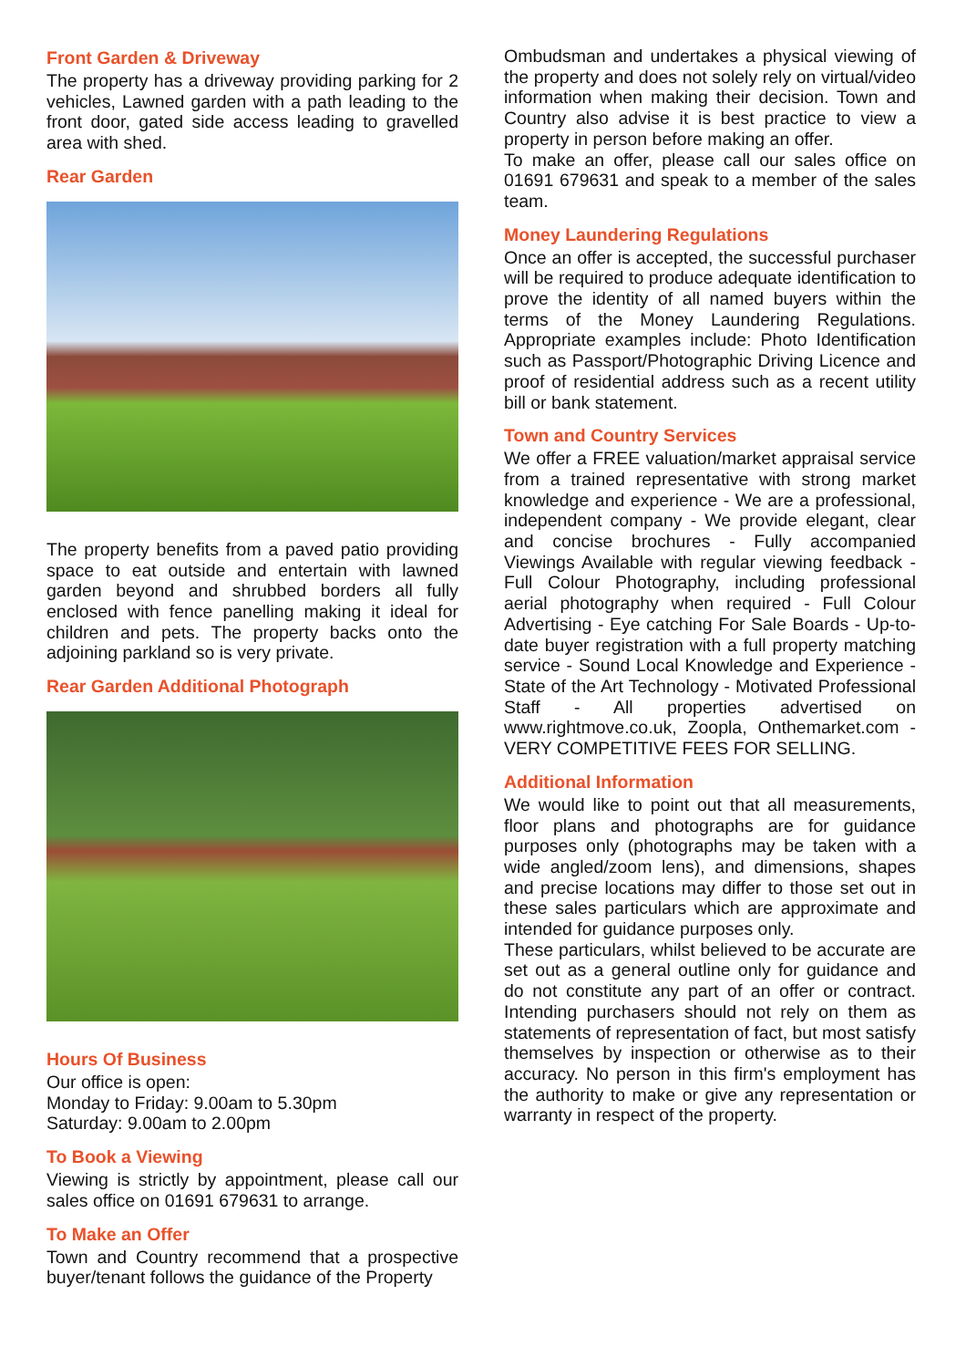Front Garden & Driveway
The property has a driveway providing parking for 2 vehicles, Lawned garden with a path leading to the front door, gated side access leading to gravelled area with shed.
Rear Garden
The property benefits from a paved patio providing space to eat outside and entertain with lawned garden beyond and shrubbed borders all fully enclosed with fence panelling making it ideal for children and pets. The property backs onto the adjoining parkland so is very private.
Rear Garden Additional Photograph
Hours Of Business
Our office is open:
Monday to Friday: 9.00am to 5.30pm
Saturday: 9.00am to 2.00pm
To Book a Viewing
Viewing is strictly by appointment, please call our sales office on 01691 679631 to arrange.
To Make an Offer
Town and Country recommend that a prospective buyer/tenant follows the guidance of the Property
Ombudsman and undertakes a physical viewing of the property and does not solely rely on virtual/video information when making their decision. Town and Country also advise it is best practice to view a property in person before making an offer.
To make an offer, please call our sales office on 01691 679631 and speak to a member of the sales team.
Money Laundering Regulations
Once an offer is accepted, the successful purchaser will be required to produce adequate identification to prove the identity of all named buyers within the terms of the Money Laundering Regulations. Appropriate examples include: Photo Identification such as Passport/Photographic Driving Licence and proof of residential address such as a recent utility bill or bank statement.
Town and Country Services
We offer a FREE valuation/market appraisal service from a trained representative with strong market knowledge and experience - We are a professional, independent company - We provide elegant, clear and concise brochures - Fully accompanied Viewings Available with regular viewing feedback - Full Colour Photography, including professional aerial photography when required - Full Colour Advertising - Eye catching For Sale Boards - Up-to-date buyer registration with a full property matching service - Sound Local Knowledge and Experience - State of the Art Technology - Motivated Professional Staff - All properties advertised on www.rightmove.co.uk, Zoopla, Onthemarket.com - VERY COMPETITIVE FEES FOR SELLING.
Additional Information
We would like to point out that all measurements, floor plans and photographs are for guidance purposes only (photographs may be taken with a wide angled/zoom lens), and dimensions, shapes and precise locations may differ to those set out in these sales particulars which are approximate and intended for guidance purposes only.
These particulars, whilst believed to be accurate are set out as a general outline only for guidance and do not constitute any part of an offer or contract. Intending purchasers should not rely on them as statements of representation of fact, but most satisfy themselves by inspection or otherwise as to their accuracy. No person in this firm's employment has the authority to make or give any representation or warranty in respect of the property.